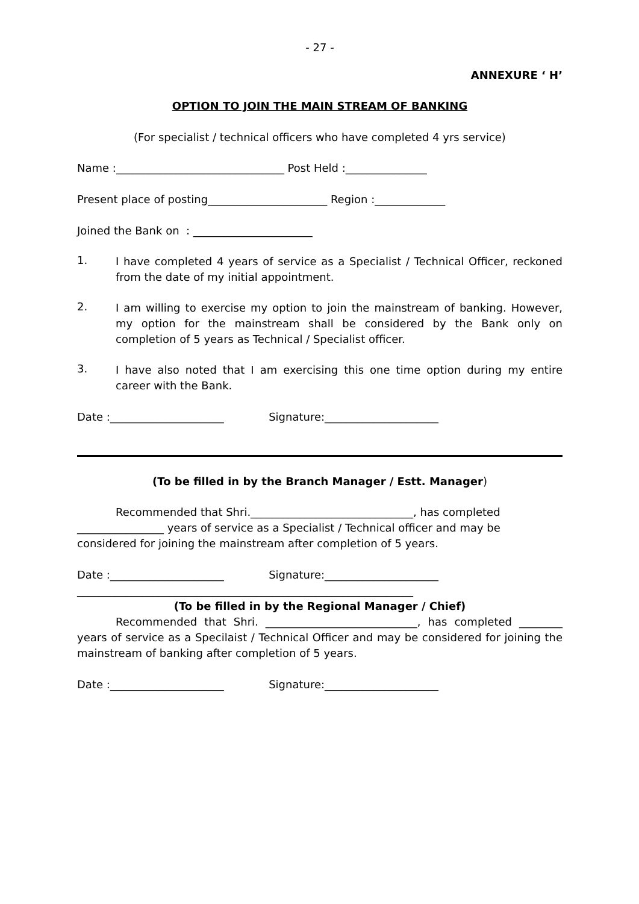- 27 -
ANNEXURE ‘ H’
OPTION TO JOIN THE MAIN STREAM OF BANKING
(For specialist / technical officers who have completed 4 yrs service)
Name :_______________________________ Post Held :_______________
Present place of posting______________________ Region :_____________
Joined the Bank on : ______________________
1.
I have completed 4 years of service as a Specialist / Technical Officer, reckoned from the date of my initial appointment.
2.
I am willing to exercise my option to join the mainstream of banking. However, my option for the mainstream shall be considered by the Bank only on completion of 5 years as Technical / Specialist officer.
3.
I have also noted that I am exercising this one time option during my entire career with the Bank.
Date :_____________________ Signature:_____________________
(To be filled in by the Branch Manager / Estt. Manager)
Recommended that Shri.______________________________, has completed ________________ years of service as a Specialist / Technical officer and may be considered for joining the mainstream after completion of 5 years.
Date :_____________________ Signature:_____________________
______________________________________________________________
(To be filled in by the Regional Manager / Chief)
Recommended that Shri. ____________________________, has completed ________ years of service as a Specilaist / Technical Officer and may be considered for joining the mainstream of banking after completion of 5 years.
Date :_____________________ Signature:_____________________